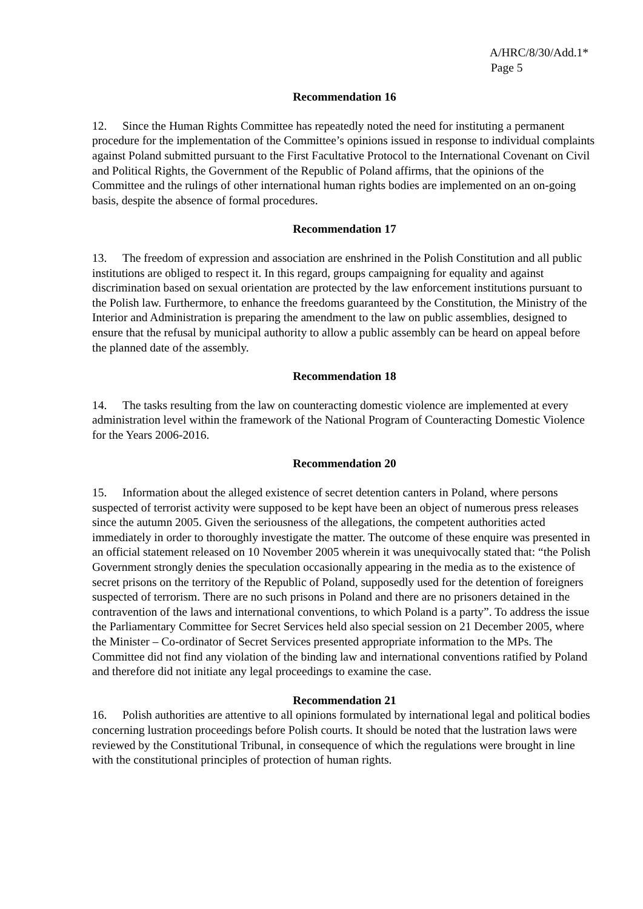A/HRC/8/30/Add.1*
Page 5
Recommendation 16
12. Since the Human Rights Committee has repeatedly noted the need for instituting a permanent procedure for the implementation of the Committee’s opinions issued in response to individual complaints against Poland submitted pursuant to the First Facultative Protocol to the International Covenant on Civil and Political Rights, the Government of the Republic of Poland affirms, that the opinions of the Committee and the rulings of other international human rights bodies are implemented on an on-going basis, despite the absence of formal procedures.
Recommendation 17
13. The freedom of expression and association are enshrined in the Polish Constitution and all public institutions are obliged to respect it. In this regard, groups campaigning for equality and against discrimination based on sexual orientation are protected by the law enforcement institutions pursuant to the Polish law. Furthermore, to enhance the freedoms guaranteed by the Constitution, the Ministry of the Interior and Administration is preparing the amendment to the law on public assemblies, designed to ensure that the refusal by municipal authority to allow a public assembly can be heard on appeal before the planned date of the assembly.
Recommendation 18
14. The tasks resulting from the law on counteracting domestic violence are implemented at every administration level within the framework of the National Program of Counteracting Domestic Violence for the Years 2006-2016.
Recommendation 20
15. Information about the alleged existence of secret detention canters in Poland, where persons suspected of terrorist activity were supposed to be kept have been an object of numerous press releases since the autumn 2005. Given the seriousness of the allegations, the competent authorities acted immediately in order to thoroughly investigate the matter. The outcome of these enquire was presented in an official statement released on 10 November 2005 wherein it was unequivocally stated that: “the Polish Government strongly denies the speculation occasionally appearing in the media as to the existence of secret prisons on the territory of the Republic of Poland, supposedly used for the detention of foreigners suspected of terrorism. There are no such prisons in Poland and there are no prisoners detained in the contravention of the laws and international conventions, to which Poland is a party”. To address the issue the Parliamentary Committee for Secret Services held also special session on 21 December 2005, where the Minister – Co-ordinator of Secret Services presented appropriate information to the MPs. The Committee did not find any violation of the binding law and international conventions ratified by Poland and therefore did not initiate any legal proceedings to examine the case.
Recommendation 21
16. Polish authorities are attentive to all opinions formulated by international legal and political bodies concerning lustration proceedings before Polish courts. It should be noted that the lustration laws were reviewed by the Constitutional Tribunal, in consequence of which the regulations were brought in line with the constitutional principles of protection of human rights.